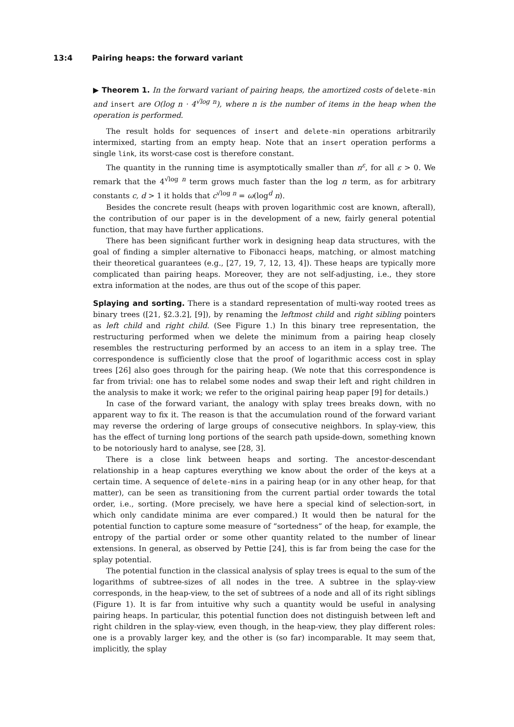13:4 Pairing heaps: the forward variant
▶ Theorem 1. In the forward variant of pairing heaps, the amortized costs of delete-min and insert are O(log n · 4<sup>√log n</sup>), where n is the number of items in the heap when the operation is performed.
The result holds for sequences of insert and delete-min operations arbitrarily intermixed, starting from an empty heap. Note that an insert operation performs a single link, its worst-case cost is therefore constant.
The quantity in the running time is asymptotically smaller than n<sup>ε</sup>, for all ε > 0. We remark that the 4<sup>√log n</sup> term grows much faster than the log n term, as for arbitrary constants c, d > 1 it holds that c<sup>√log n</sup> = ω(log<sup>d</sup> n).
Besides the concrete result (heaps with proven logarithmic cost are known, afterall), the contribution of our paper is in the development of a new, fairly general potential function, that may have further applications.
There has been significant further work in designing heap data structures, with the goal of finding a simpler alternative to Fibonacci heaps, matching, or almost matching their theoretical guarantees (e.g., [27, 19, 7, 12, 13, 4]). These heaps are typically more complicated than pairing heaps. Moreover, they are not self-adjusting, i.e., they store extra information at the nodes, are thus out of the scope of this paper.
Splaying and sorting. There is a standard representation of multi-way rooted trees as binary trees ([21, §2.3.2], [9]), by renaming the leftmost child and right sibling pointers as left child and right child. (See Figure 1.) In this binary tree representation, the restructuring performed when we delete the minimum from a pairing heap closely resembles the restructuring performed by an access to an item in a splay tree. The correspondence is sufficiently close that the proof of logarithmic access cost in splay trees [26] also goes through for the pairing heap. (We note that this correspondence is far from trivial: one has to relabel some nodes and swap their left and right children in the analysis to make it work; we refer to the original pairing heap paper [9] for details.)
In case of the forward variant, the analogy with splay trees breaks down, with no apparent way to fix it. The reason is that the accumulation round of the forward variant may reverse the ordering of large groups of consecutive neighbors. In splay-view, this has the effect of turning long portions of the search path upside-down, something known to be notoriously hard to analyse, see [28, 3].
There is a close link between heaps and sorting. The ancestor-descendant relationship in a heap captures everything we know about the order of the keys at a certain time. A sequence of delete-mins in a pairing heap (or in any other heap, for that matter), can be seen as transitioning from the current partial order towards the total order, i.e., sorting. (More precisely, we have here a special kind of selection-sort, in which only candidate minima are ever compared.) It would then be natural for the potential function to capture some measure of “sortedness” of the heap, for example, the entropy of the partial order or some other quantity related to the number of linear extensions. In general, as observed by Pettie [24], this is far from being the case for the splay potential.
The potential function in the classical analysis of splay trees is equal to the sum of the logarithms of subtree-sizes of all nodes in the tree. A subtree in the splay-view corresponds, in the heap-view, to the set of subtrees of a node and all of its right siblings (Figure 1). It is far from intuitive why such a quantity would be useful in analysing pairing heaps. In particular, this potential function does not distinguish between left and right children in the splay-view, even though, in the heap-view, they play different roles: one is a provably larger key, and the other is (so far) incomparable. It may seem that, implicitly, the splay